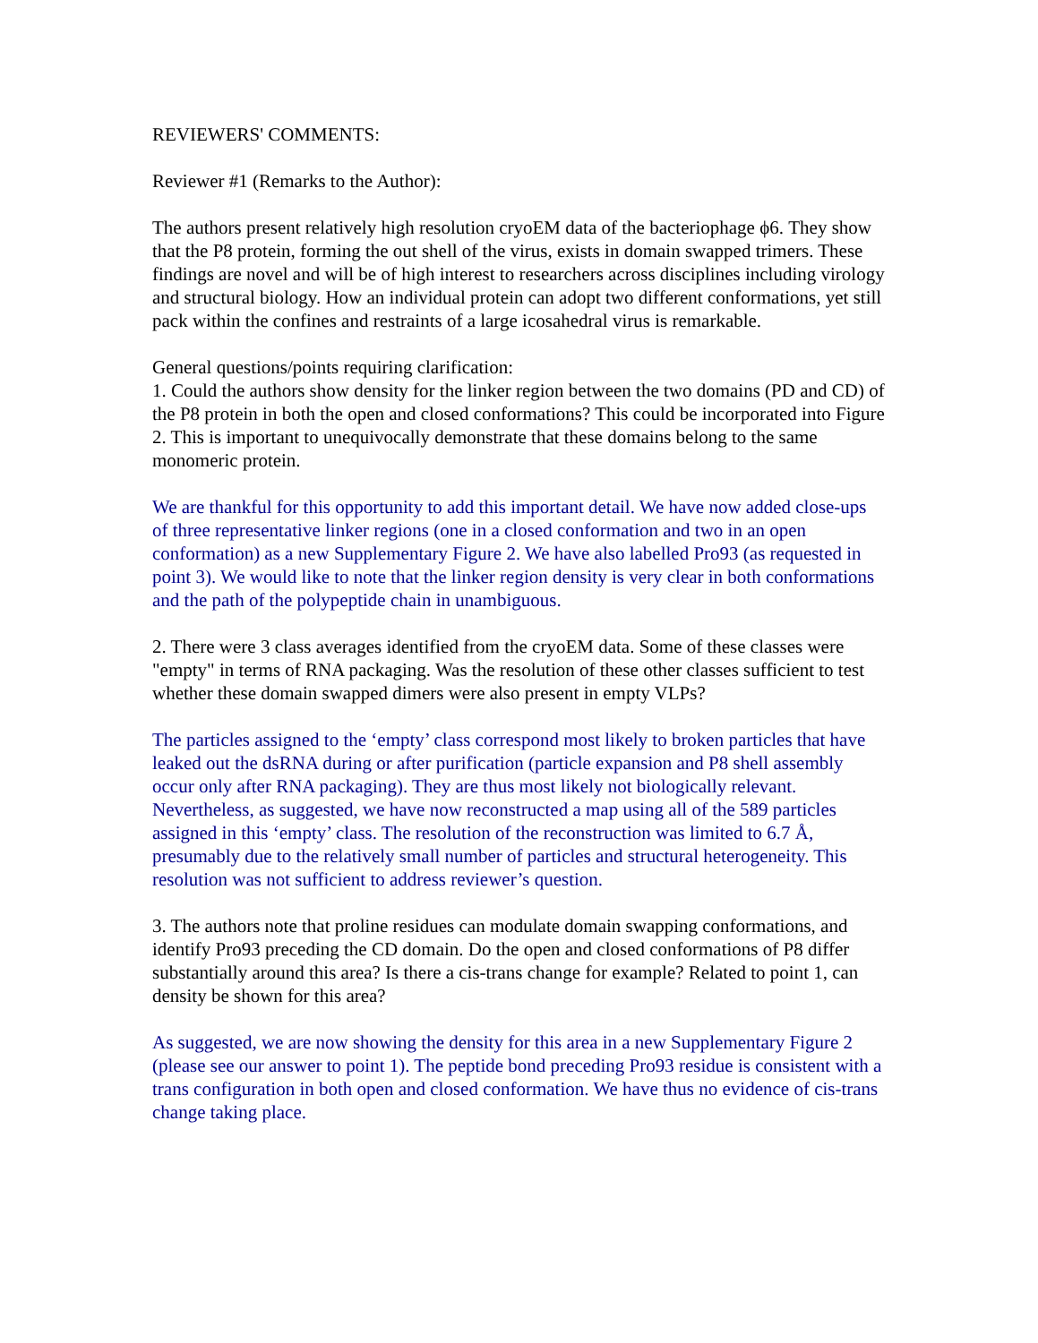REVIEWERS' COMMENTS:
Reviewer #1 (Remarks to the Author):
The authors present relatively high resolution cryoEM data of the bacteriophage ϕ6. They show that the P8 protein, forming the out shell of the virus, exists in domain swapped trimers. These findings are novel and will be of high interest to researchers across disciplines including virology and structural biology. How an individual protein can adopt two different conformations, yet still pack within the confines and restraints of a large icosahedral virus is remarkable.
General questions/points requiring clarification:
1. Could the authors show density for the linker region between the two domains (PD and CD) of the P8 protein in both the open and closed conformations? This could be incorporated into Figure 2. This is important to unequivocally demonstrate that these domains belong to the same monomeric protein.
We are thankful for this opportunity to add this important detail. We have now added close-ups of three representative linker regions (one in a closed conformation and two in an open conformation) as a new Supplementary Figure 2. We have also labelled Pro93 (as requested in point 3). We would like to note that the linker region density is very clear in both conformations and the path of the polypeptide chain in unambiguous.
2. There were 3 class averages identified from the cryoEM data. Some of these classes were "empty" in terms of RNA packaging. Was the resolution of these other classes sufficient to test whether these domain swapped dimers were also present in empty VLPs?
The particles assigned to the ‘empty’ class correspond most likely to broken particles that have leaked out the dsRNA during or after purification (particle expansion and P8 shell assembly occur only after RNA packaging). They are thus most likely not biologically relevant. Nevertheless, as suggested, we have now reconstructed a map using all of the 589 particles assigned in this ‘empty’ class. The resolution of the reconstruction was limited to 6.7 Å, presumably due to the relatively small number of particles and structural heterogeneity. This resolution was not sufficient to address reviewer’s question.
3. The authors note that proline residues can modulate domain swapping conformations, and identify Pro93 preceding the CD domain. Do the open and closed conformations of P8 differ substantially around this area? Is there a cis-trans change for example? Related to point 1, can density be shown for this area?
As suggested, we are now showing the density for this area in a new Supplementary Figure 2 (please see our answer to point 1). The peptide bond preceding Pro93 residue is consistent with a trans configuration in both open and closed conformation. We have thus no evidence of cis-trans change taking place.